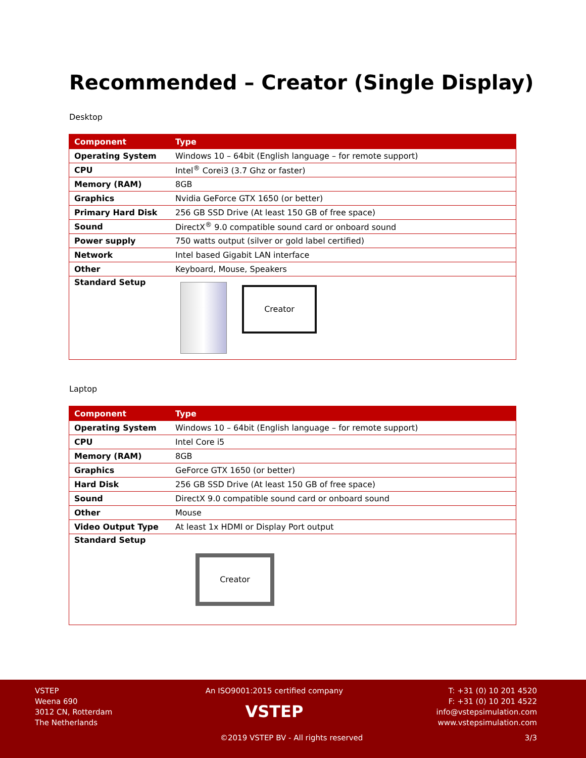Recommended – Creator (Single Display)
Desktop
| Component | Type |
| --- | --- |
| Operating System | Windows 10 – 64bit (English language – for remote support) |
| CPU | Intel<sup>®</sup> Corei3 (3.7 Ghz or faster) |
| Memory (RAM) | 8GB |
| Graphics | Nvidia GeForce GTX 1650 (or better) |
| Primary Hard Disk | 256 GB SSD Drive (At least 150 GB of free space) |
| Sound | DirectX<sup>®</sup> 9.0 compatible sound card or onboard sound |
| Power supply | 750 watts output (silver or gold label certified) |
| Network | Intel based Gigabit LAN interface |
| Other | Keyboard, Mouse, Speakers |
| Standard Setup | Creator |
Laptop
| Component | Type |
| --- | --- |
| Operating System | Windows 10 – 64bit (English language – for remote support) |
| CPU | Intel Core i5 |
| Memory (RAM) | 8GB |
| Graphics | GeForce GTX 1650 (or better) |
| Hard Disk | 256 GB SSD Drive (At least 150 GB of free space) |
| Sound | DirectX 9.0 compatible sound card or onboard sound |
| Other | Mouse |
| Video Output Type | At least 1x HDMI or Display Port output |
| Standard Setup | Creator |
VSTEP
Weena 690
3012 CN, Rotterdam
The Netherlands
An ISO9001:2015 certified company
VSTEP
T: +31 (0) 10 201 4520
F: +31 (0) 10 201 4522
info@vstepsimulation.com
www.vstepsimulation.com
©2019 VSTEP BV - All rights reserved 3/3